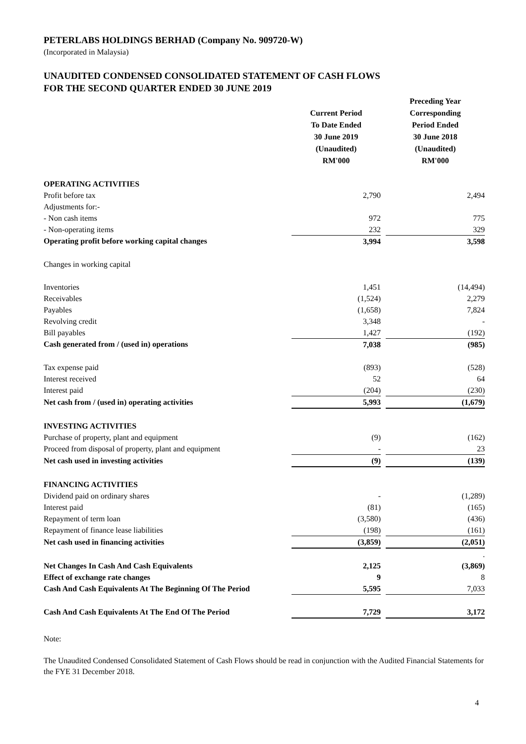PETERLABS HOLDINGS BERHAD (Company No. 909720-W)
(Incorporated in Malaysia)
UNAUDITED CONDENSED CONSOLIDATED STATEMENT OF CASH FLOWS
FOR THE SECOND QUARTER ENDED 30 JUNE 2019
| | Current Period To Date Ended 30 June 2019 (Unaudited) RM'000 | | Preceding Year Corresponding Period Ended 30 June 2018 (Unaudited) RM'000 |
| --- | --- | --- | --- |
| OPERATING ACTIVITIES | | | |
| Profit before tax | 2,790 | | 2,494 |
| Adjustments for:- | | | |
| - Non cash items | 972 | | 775 |
| - Non-operating items | 232 | | 329 |
| Operating profit before working capital changes | 3,994 | | 3,598 |
| Changes in working capital | | | |
| Inventories | 1,451 | | (14,494) |
| Receivables | (1,524) | | 2,279 |
| Payables | (1,658) | | 7,824 |
| Revolving credit | 3,348 | | - |
| Bill payables | 1,427 | | (192) |
| Cash generated from / (used in) operations | 7,038 | | (985) |
| Tax expense paid | (893) | | (528) |
| Interest received | 52 | | 64 |
| Interest paid | (204) | | (230) |
| Net cash from / (used in) operating activities | 5,993 | | (1,679) |
| INVESTING ACTIVITIES | | | |
| Purchase of property, plant and equipment | (9) | | (162) |
| Proceed from disposal of property, plant and equipment | - | | 23 |
| Net cash used in investing activities | (9) | | (139) |
| FINANCING ACTIVITIES | | | |
| Dividend paid on ordinary shares | - | | (1,289) |
| Interest paid | (81) | | (165) |
| Repayment of term loan | (3,580) | | (436) |
| Repayment of finance lease liabilities | (198) | | (161) |
| Net cash used in financing activities | (3,859) | | (2,051) |
| | | | . |
| Net Changes In Cash And Cash Equivalents | 2,125 | | (3,869) |
| Effect of exchange rate changes | 9 | | 8 |
| Cash And Cash Equivalents At The Beginning Of The Period | 5,595 | | 7,033 |
| Cash And Cash Equivalents At The End Of The Period | 7,729 | | 3,172 |
Note:
The Unaudited Condensed Consolidated Statement of Cash Flows should be read in conjunction with the Audited Financial Statements for the FYE 31 December 2018.
4